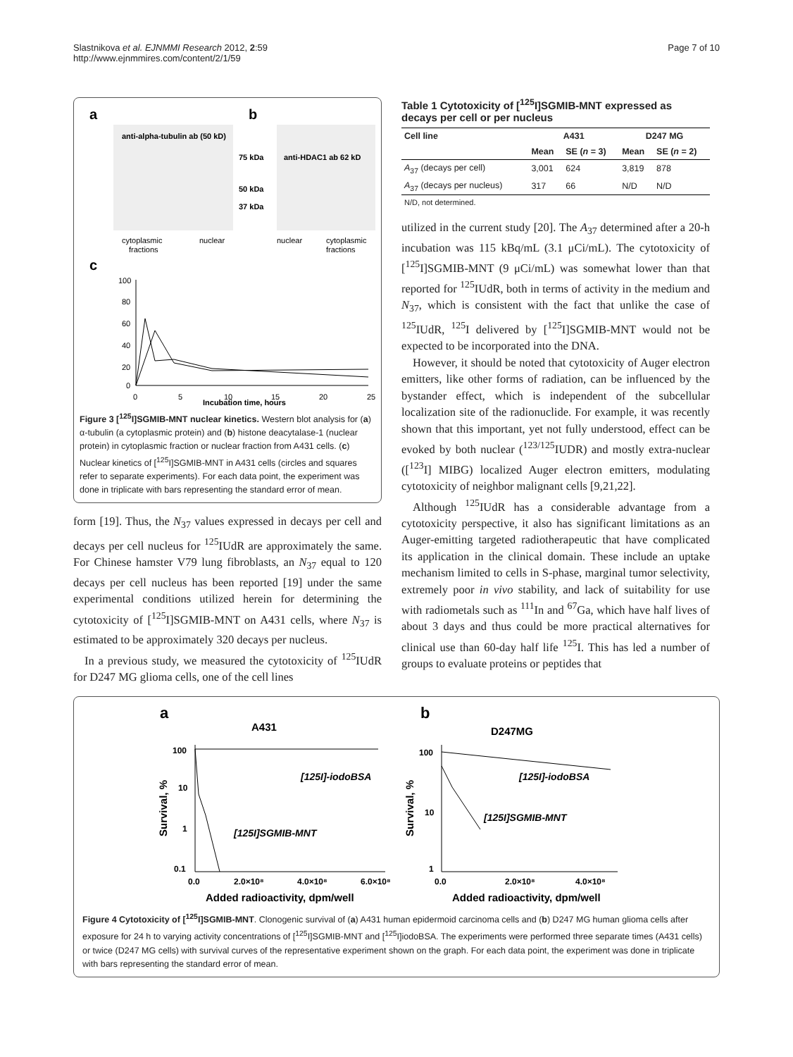Slastnikova et al. EJNMMI Research 2012, 2:59
http://www.ejnmmires.com/content/2/1/59
Page 7 of 10
a
b
anti-alpha-tubulin ab (50 kD)
75 kDa
anti-HDAC1 ab 62 kD
50 kDa
37 kDa
cytoplasmic
fractions
nuclear
nuclear
cytoplasmic
fractions
c
100
80
60
40
20
0
0
5
10
15
20
25
Incubation time, hours
Figure 3 [<sup>125</sup>I]SGMIB-MNT nuclear kinetics. Western blot analysis for (a) α-tubulin (a cytoplasmic protein) and (b) histone deacytalase-1 (nuclear protein) in cytoplasmic fraction or nuclear fraction from A431 cells. (c) Nuclear kinetics of [<sup>125</sup>I]SGMIB-MNT in A431 cells (circles and squares refer to separate experiments). For each data point, the experiment was done in triplicate with bars representing the standard error of mean.
form [19]. Thus, the N<sub>37</sub> values expressed in decays per cell and decays per cell nucleus for <sup>125</sup>IUdR are approximately the same. For Chinese hamster V79 lung fibroblasts, an N<sub>37</sub> equal to 120 decays per cell nucleus has been reported [19] under the same experimental conditions utilized herein for determining the cytotoxicity of [<sup>125</sup>I]SGMIB-MNT on A431 cells, where N<sub>37</sub> is estimated to be approximately 320 decays per nucleus.
In a previous study, we measured the cytotoxicity of <sup>125</sup>IUdR for D247 MG glioma cells, one of the cell lines
Table 1 Cytotoxicity of [<sup>125</sup>I]SGMIB-MNT expressed as decays per cell or per nucleus
| Cell line | A431 | | D247 MG | |
| --- | --- | --- | --- | --- |
| | Mean | SE ( n = 3) | Mean | SE ( n = 2) |
| A<sub>37</sub> (decays per cell) | 3,001 | 624 | 3,819 | 878 |
| A<sub>37</sub> (decays per nucleus) | 317 | 66 | N/D | N/D |
| N/D, not determined. | | | | |
utilized in the current study [20]. The A<sub>37</sub> determined after a 20-h incubation was 115 kBq/mL (3.1 μCi/mL). The cytotoxicity of [<sup>125</sup>I]SGMIB-MNT (9 μCi/mL) was somewhat lower than that reported for <sup>125</sup>IUdR, both in terms of activity in the medium and N<sub>37</sub>, which is consistent with the fact that unlike the case of <sup>125</sup>IUdR, <sup>125</sup>I delivered by [<sup>125</sup>I]SGMIB-MNT would not be expected to be incorporated into the DNA.
However, it should be noted that cytotoxicity of Auger electron emitters, like other forms of radiation, can be influenced by the bystander effect, which is independent of the subcellular localization site of the radionuclide. For example, it was recently shown that this important, yet not fully understood, effect can be evoked by both nuclear (<sup>123/125</sup>IUDR) and mostly extra-nuclear ([<sup>123</sup>I] MIBG) localized Auger electron emitters, modulating cytotoxicity of neighbor malignant cells [9,21,22].
Although <sup>125</sup>IUdR has a considerable advantage from a cytotoxicity perspective, it also has significant limitations as an Auger-emitting targeted radiotherapeutic that have complicated its application in the clinical domain. These include an uptake mechanism limited to cells in S-phase, marginal tumor selectivity, extremely poor in vivo stability, and lack of suitability for use with radiometals such as <sup>111</sup>In and <sup>67</sup>Ga, which have half lives of about 3 days and thus could be more practical alternatives for clinical use than 60-day half life <sup>125</sup>I. This has led a number of groups to evaluate proteins or peptides that
a
A431
b
D247MG
100
10
1
0.1
100
10
1
0.0
2.0×10⁸
4.0×10⁸
6.0×10⁸
0.0
2.0×10⁸
4.0×10⁸
Added radioactivity, dpm/well
Added radioactivity, dpm/well
Survival, %
Survival, %
[125I]-iodoBSA
[125I]SGMIB-MNT
[125I]-iodoBSA
[125I]SGMIB-MNT
Figure 4 Cytotoxicity of [<sup>125</sup>I]SGMIB-MNT. Clonogenic survival of (a) A431 human epidermoid carcinoma cells and (b) D247 MG human glioma cells after exposure for 24 h to varying activity concentrations of [<sup>125</sup>I]SGMIB-MNT and [<sup>125</sup>I]iodoBSA. The experiments were performed three separate times (A431 cells) or twice (D247 MG cells) with survival curves of the representative experiment shown on the graph. For each data point, the experiment was done in triplicate with bars representing the standard error of mean.